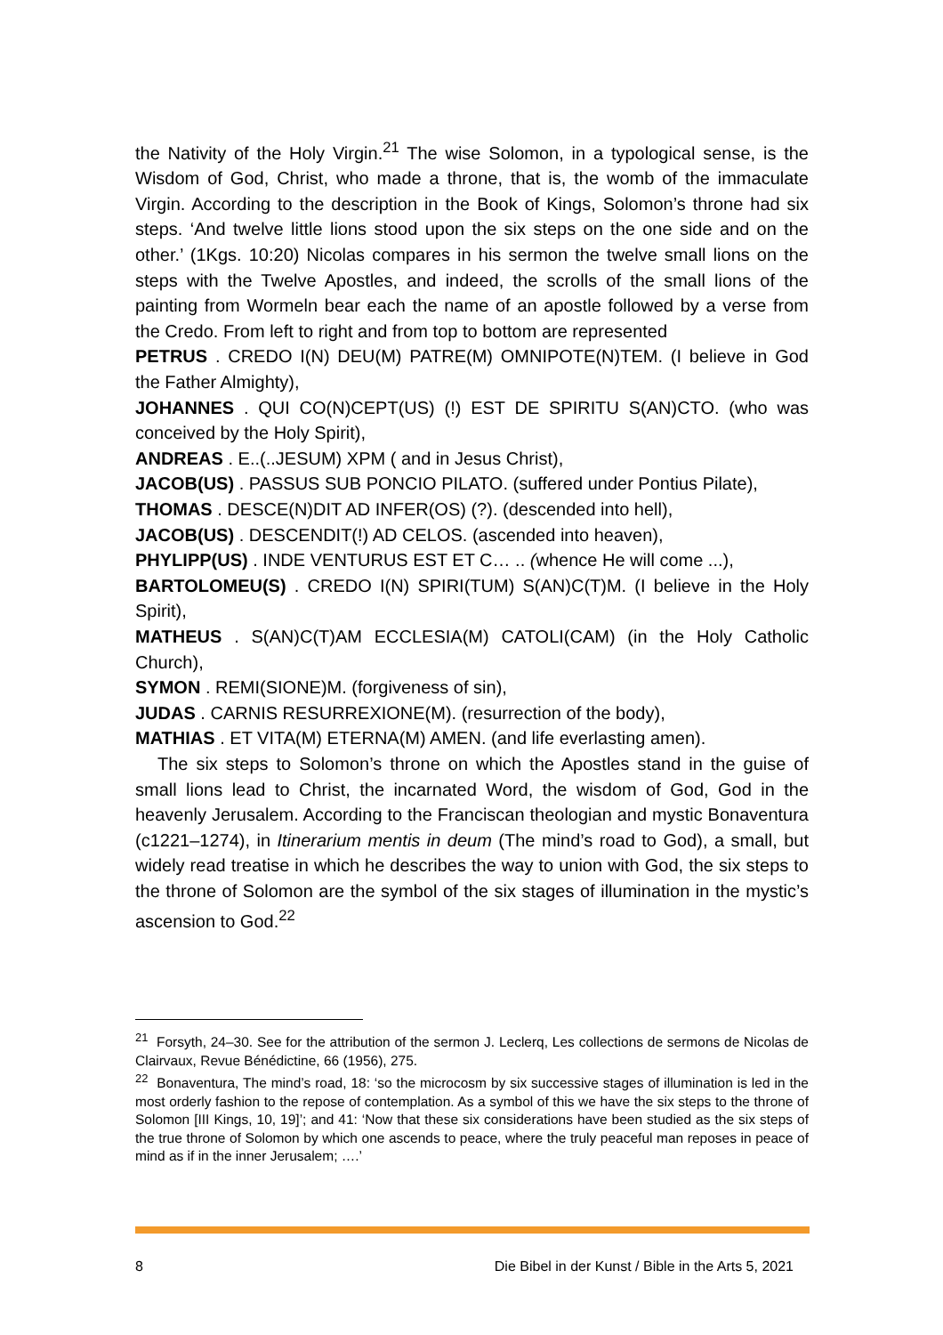the Nativity of the Holy Virgin.<sup>21</sup> The wise Solomon, in a typological sense, is the Wisdom of God, Christ, who made a throne, that is, the womb of the immaculate Virgin. According to the description in the Book of Kings, Solomon’s throne had six steps. ‘And twelve little lions stood upon the six steps on the one side and on the other.’ (1Kgs. 10:20) Nicolas compares in his sermon the twelve small lions on the steps with the Twelve Apostles, and indeed, the scrolls of the small lions of the painting from Wormeln bear each the name of an apostle followed by a verse from the Credo. From left to right and from top to bottom are represented
PETRUS . CREDO I(N) DEU(M) PATRE(M) OMNIPOTE(N)TEM. (I believe in God the Father Almighty),
JOHANNES . QUI CO(N)CEPT(US) (!) EST DE SPIRITU S(AN)CTO. (who was conceived by the Holy Spirit),
ANDREAS . E..(..JESUM) XPM ( and in Jesus Christ),
JACOB(US) . PASSUS SUB PONCIO PILATO. (suffered under Pontius Pilate),
THOMAS . DESCE(N)DIT AD INFER(OS) (?). (descended into hell),
JACOB(US) . DESCENDIT(!) AD CELOS. (ascended into heaven),
PHYLIPP(US) . INDE VENTURUS EST ET C… .. (whence He will come ...),
BARTOLOMEU(S) . CREDO I(N) SPIRI(TUM) S(AN)C(T)M. (I believe in the Holy Spirit),
MATHEUS . S(AN)C(T)AM ECCLESIA(M) CATOLI(CAM) (in the Holy Catholic Church),
SYMON . REMI(SIONE)M. (forgiveness of sin),
JUDAS . CARNIS RESURREXIONE(M). (resurrection of the body),
MATHIAS . ET VITA(M) ETERNA(M) AMEN. (and life everlasting amen).
The six steps to Solomon’s throne on which the Apostles stand in the guise of small lions lead to Christ, the incarnated Word, the wisdom of God, God in the heavenly Jerusalem. According to the Franciscan theologian and mystic Bonaventura (c1221–1274), in Itinerarium mentis in deum (The mind’s road to God), a small, but widely read treatise in which he describes the way to union with God, the six steps to the throne of Solomon are the symbol of the six stages of illumination in the mystic’s ascension to God.<sup>22</sup>
<sup>21</sup> Forsyth, 24–30. See for the attribution of the sermon J. Leclerq, Les collections de sermons de Nicolas de Clairvaux, Revue Bénédictine, 66 (1956), 275.
<sup>22</sup> Bonaventura, The mind’s road, 18: ‘so the microcosm by six successive stages of illumination is led in the most orderly fashion to the repose of contemplation. As a symbol of this we have the six steps to the throne of Solomon [III Kings, 10, 19]’; and 41: ‘Now that these six considerations have been studied as the six steps of the true throne of Solomon by which one ascends to peace, where the truly peaceful man reposes in peace of mind as if in the inner Jerusalem; ….’
8 Die Bibel in der Kunst / Bible in the Arts 5, 2021